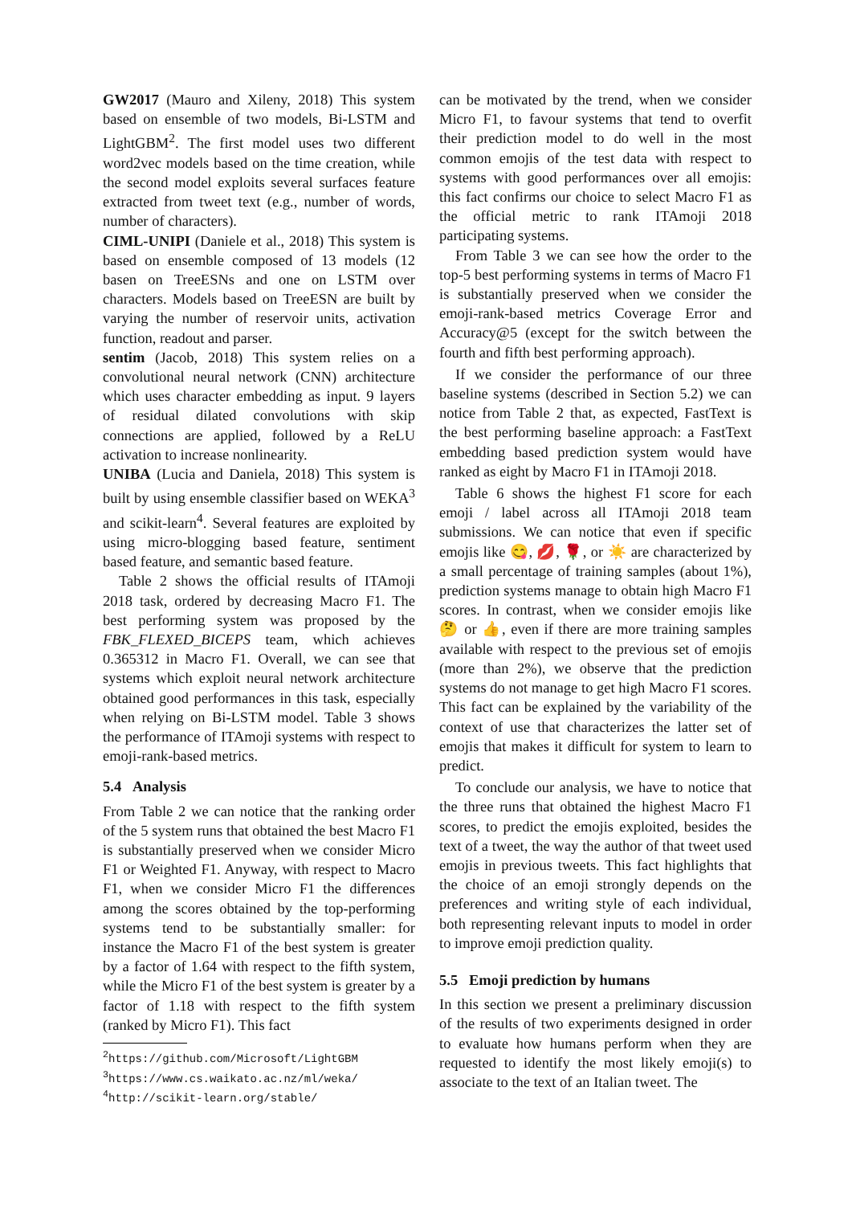GW2017 (Mauro and Xileny, 2018) This system based on ensemble of two models, Bi-LSTM and LightGBM<sup>2</sup>. The first model uses two different word2vec models based on the time creation, while the second model exploits several surfaces feature extracted from tweet text (e.g., number of words, number of characters).
CIML-UNIPI (Daniele et al., 2018) This system is based on ensemble composed of 13 models (12 basen on TreeESNs and one on LSTM over characters. Models based on TreeESN are built by varying the number of reservoir units, activation function, readout and parser.
sentim (Jacob, 2018) This system relies on a convolutional neural network (CNN) architecture which uses character embedding as input. 9 layers of residual dilated convolutions with skip connections are applied, followed by a ReLU activation to increase nonlinearity.
UNIBA (Lucia and Daniela, 2018) This system is built by using ensemble classifier based on WEKA<sup>3</sup> and scikit-learn<sup>4</sup>. Several features are exploited by using micro-blogging based feature, sentiment based feature, and semantic based feature.
Table 2 shows the official results of ITAmoji 2018 task, ordered by decreasing Macro F1. The best performing system was proposed by the FBK_FLEXED_BICEPS team, which achieves 0.365312 in Macro F1. Overall, we can see that systems which exploit neural network architecture obtained good performances in this task, especially when relying on Bi-LSTM model. Table 3 shows the performance of ITAmoji systems with respect to emoji-rank-based metrics.
5.4 Analysis
From Table 2 we can notice that the ranking order of the 5 system runs that obtained the best Macro F1 is substantially preserved when we consider Micro F1 or Weighted F1. Anyway, with respect to Macro F1, when we consider Micro F1 the differences among the scores obtained by the top-performing systems tend to be substantially smaller: for instance the Macro F1 of the best system is greater by a factor of 1.64 with respect to the fifth system, while the Micro F1 of the best system is greater by a factor of 1.18 with respect to the fifth system (ranked by Micro F1). This fact
<sup>2</sup> https://github.com/Microsoft/LightGBM
<sup>3</sup> https://www.cs.waikato.ac.nz/ml/weka/
<sup>4</sup> http://scikit-learn.org/stable/
can be motivated by the trend, when we consider Micro F1, to favour systems that tend to overfit their prediction model to do well in the most common emojis of the test data with respect to systems with good performances over all emojis: this fact confirms our choice to select Macro F1 as the official metric to rank ITAmoji 2018 participating systems.
From Table 3 we can see how the order to the top-5 best performing systems in terms of Macro F1 is substantially preserved when we consider the emoji-rank-based metrics Coverage Error and Accuracy@5 (except for the switch between the fourth and fifth best performing approach).
If we consider the performance of our three baseline systems (described in Section 5.2) we can notice from Table 2 that, as expected, FastText is the best performing baseline approach: a FastText embedding based prediction system would have ranked as eight by Macro F1 in ITAmoji 2018.
Table 6 shows the highest F1 score for each emoji / label across all ITAmoji 2018 team submissions. We can notice that even if specific emojis like 😋, 💋, 🌹, or ☀️ are characterized by a small percentage of training samples (about 1%), prediction systems manage to obtain high Macro F1 scores. In contrast, when we consider emojis like 🤔 or 👍, even if there are more training samples available with respect to the previous set of emojis (more than 2%), we observe that the prediction systems do not manage to get high Macro F1 scores. This fact can be explained by the variability of the context of use that characterizes the latter set of emojis that makes it difficult for system to learn to predict.
To conclude our analysis, we have to notice that the three runs that obtained the highest Macro F1 scores, to predict the emojis exploited, besides the text of a tweet, the way the author of that tweet used emojis in previous tweets. This fact highlights that the choice of an emoji strongly depends on the preferences and writing style of each individual, both representing relevant inputs to model in order to improve emoji prediction quality.
5.5 Emoji prediction by humans
In this section we present a preliminary discussion of the results of two experiments designed in order to evaluate how humans perform when they are requested to identify the most likely emoji(s) to associate to the text of an Italian tweet. The